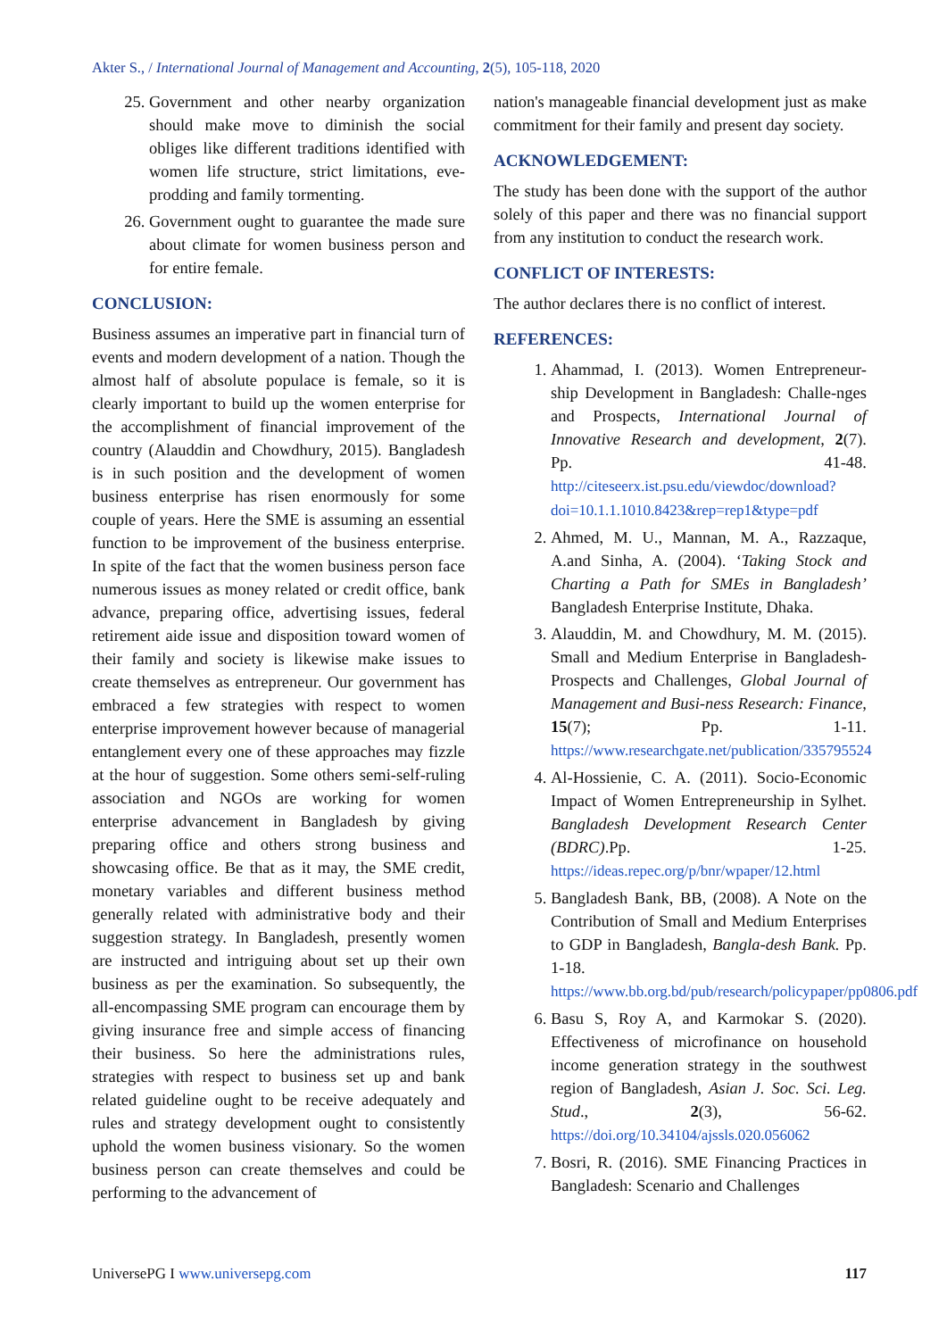Akter S., / International Journal of Management and Accounting, 2(5), 105-118, 2020
25. Government and other nearby organization should make move to diminish the social obliges like different traditions identified with women life structure, strict limitations, eve-prodding and family tormenting.
26. Government ought to guarantee the made sure about climate for women business person and for entire female.
CONCLUSION:
Business assumes an imperative part in financial turn of events and modern development of a nation. Though the almost half of absolute populace is female, so it is clearly important to build up the women enterprise for the accomplishment of financial improvement of the country (Alauddin and Chowdhury, 2015). Bangladesh is in such position and the development of women business enterprise has risen enormously for some couple of years. Here the SME is assuming an essential function to be improvement of the business enterprise. In spite of the fact that the women business person face numerous issues as money related or credit office, bank advance, preparing office, advertising issues, federal retirement aide issue and disposition toward women of their family and society is likewise make issues to create themselves as entrepreneur. Our government has embraced a few strategies with respect to women enterprise improvement however because of managerial entanglement every one of these approaches may fizzle at the hour of suggestion. Some others semi-self-ruling association and NGOs are working for women enterprise advancement in Bangladesh by giving preparing office and others strong business and showcasing office. Be that as it may, the SME credit, monetary variables and different business method generally related with administrative body and their suggestion strategy. In Bangladesh, presently women are instructed and intriguing about set up their own business as per the examination. So subsequently, the all-encompassing SME program can encourage them by giving insurance free and simple access of financing their business. So here the administrations rules, strategies with respect to business set up and bank related guideline ought to be receive adequately and rules and strategy development ought to consistently uphold the women business visionary. So the women business person can create themselves and could be performing to the advancement of
nation's manageable financial development just as make commitment for their family and present day society.
ACKNOWLEDGEMENT:
The study has been done with the support of the author solely of this paper and there was no financial support from any institution to conduct the research work.
CONFLICT OF INTERESTS:
The author declares there is no conflict of interest.
REFERENCES:
1. Ahammad, I. (2013). Women Entrepreneur-ship Development in Bangladesh: Challe-nges and Prospects, International Journal of Innovative Research and development, 2(7). Pp. 41-48. http://citeseerx.ist.psu.edu/viewdoc/download?doi=10.1.1.1010.8423&rep=rep1&type=pdf
2. Ahmed, M. U., Mannan, M. A., Razzaque, A.and Sinha, A. (2004). ‘Taking Stock and Charting a Path for SMEs in Bangladesh’ Bangladesh Enterprise Institute, Dhaka.
3. Alauddin, M. and Chowdhury, M. M. (2015). Small and Medium Enterprise in Bangladesh-Prospects and Challenges, Global Journal of Management and Busi-ness Research: Finance, 15(7); Pp. 1-11. https://www.researchgate.net/publication/335795524
4. Al-Hossienie, C. A. (2011). Socio-Economic Impact of Women Entrepreneurship in Sylhet. Bangladesh Development Research Center (BDRC).Pp. 1-25. https://ideas.repec.org/p/bnr/wpaper/12.html
5. Bangladesh Bank, BB, (2008). A Note on the Contribution of Small and Medium Enterprises to GDP in Bangladesh, Bangla-desh Bank. Pp. 1-18. https://www.bb.org.bd/pub/research/policypaper/pp0806.pdf
6. Basu S, Roy A, and Karmokar S. (2020). Effectiveness of microfinance on household income generation strategy in the southwest region of Bangladesh, Asian J. Soc. Sci. Leg. Stud., 2(3), 56-62. https://doi.org/10.34104/ajssls.020.056062
7. Bosri, R. (2016). SME Financing Practices in Bangladesh: Scenario and Challenges
UniversePG I www.universepg.com 117